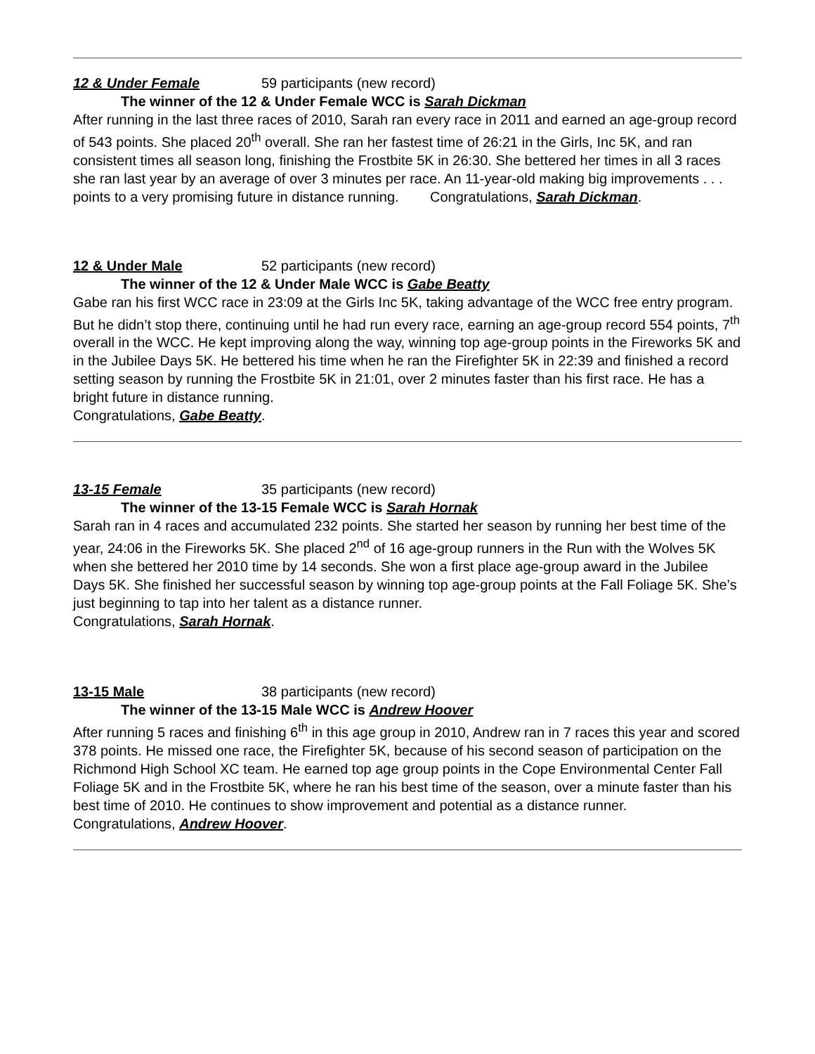12 & Under Female 59 participants (new record)
The winner of the 12 & Under Female WCC is Sarah Dickman
After running in the last three races of 2010, Sarah ran every race in 2011 and earned an age-group record of 543 points. She placed 20<sup>th</sup> overall. She ran her fastest time of 26:21 in the Girls, Inc 5K, and ran consistent times all season long, finishing the Frostbite 5K in 26:30. She bettered her times in all 3 races she ran last year by an average of over 3 minutes per race. An 11-year-old making big improvements . . . points to a very promising future in distance running. Congratulations, Sarah Dickman.
12 & Under Male 52 participants (new record)
The winner of the 12 & Under Male WCC is Gabe Beatty
Gabe ran his first WCC race in 23:09 at the Girls Inc 5K, taking advantage of the WCC free entry program. But he didn’t stop there, continuing until he had run every race, earning an age-group record 554 points, 7<sup>th</sup> overall in the WCC. He kept improving along the way, winning top age-group points in the Fireworks 5K and in the Jubilee Days 5K. He bettered his time when he ran the Firefighter 5K in 22:39 and finished a record setting season by running the Frostbite 5K in 21:01, over 2 minutes faster than his first race. He has a bright future in distance running.
Congratulations, Gabe Beatty.
13-15 Female 35 participants (new record)
The winner of the 13-15 Female WCC is Sarah Hornak
Sarah ran in 4 races and accumulated 232 points. She started her season by running her best time of the year, 24:06 in the Fireworks 5K. She placed 2<sup>nd</sup> of 16 age-group runners in the Run with the Wolves 5K when she bettered her 2010 time by 14 seconds. She won a first place age-group award in the Jubilee Days 5K. She finished her successful season by winning top age-group points at the Fall Foliage 5K. She’s just beginning to tap into her talent as a distance runner.
Congratulations, Sarah Hornak.
13-15 Male 38 participants (new record)
The winner of the 13-15 Male WCC is Andrew Hoover
After running 5 races and finishing 6<sup>th</sup> in this age group in 2010, Andrew ran in 7 races this year and scored 378 points. He missed one race, the Firefighter 5K, because of his second season of participation on the Richmond High School XC team. He earned top age group points in the Cope Environmental Center Fall Foliage 5K and in the Frostbite 5K, where he ran his best time of the season, over a minute faster than his best time of 2010. He continues to show improvement and potential as a distance runner.
Congratulations, Andrew Hoover.